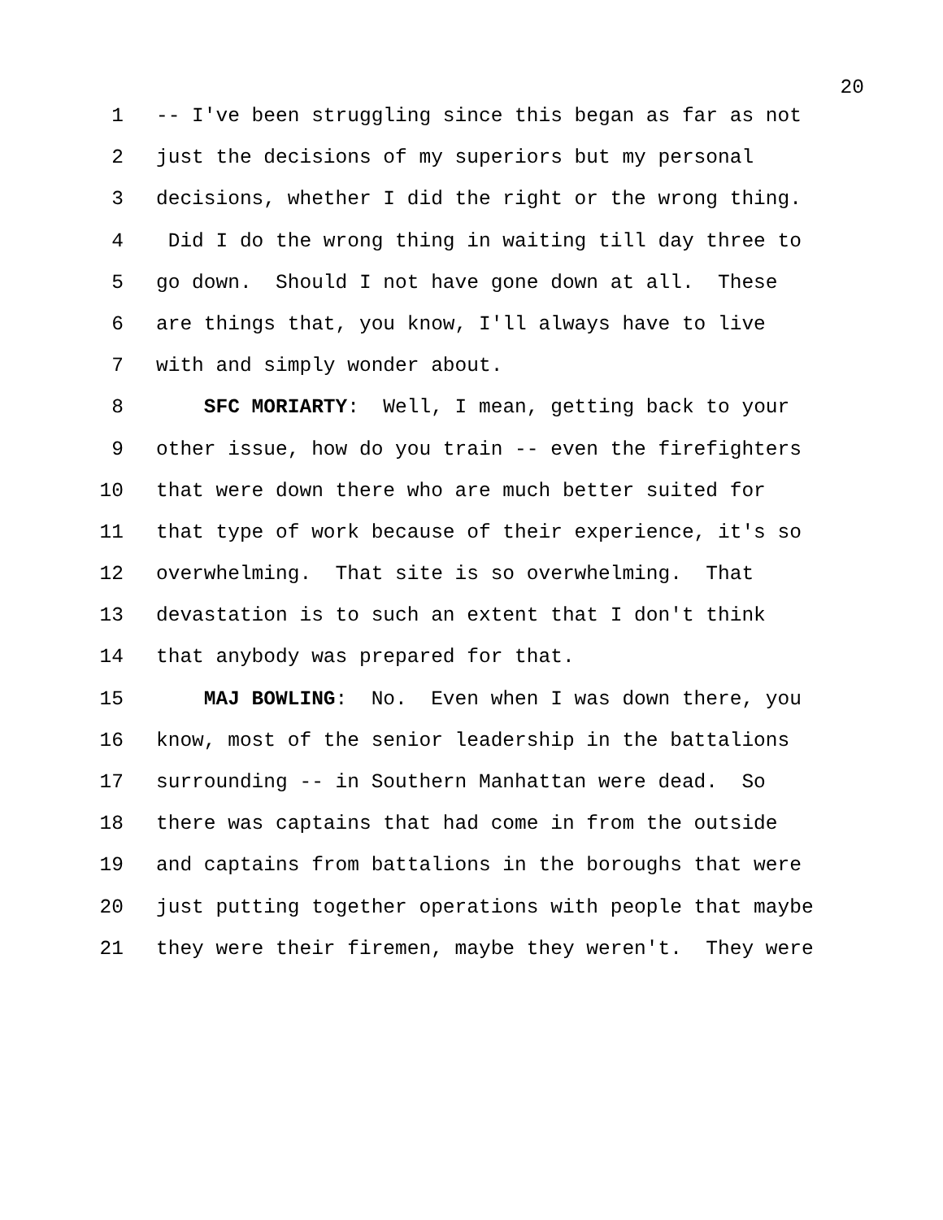20
1 -- I've been struggling since this began as far as not
2 just the decisions of my superiors but my personal
3 decisions, whether I did the right or the wrong thing.
4 Did I do the wrong thing in waiting till day three to
5 go down. Should I not have gone down at all. These
6 are things that, you know, I'll always have to live
7 with and simply wonder about.
8 SFC MORIARTY: Well, I mean, getting back to your
9 other issue, how do you train -- even the firefighters
10 that were down there who are much better suited for
11 that type of work because of their experience, it's so
12 overwhelming. That site is so overwhelming. That
13 devastation is to such an extent that I don't think
14 that anybody was prepared for that.
15 MAJ BOWLING: No. Even when I was down there, you
16 know, most of the senior leadership in the battalions
17 surrounding -- in Southern Manhattan were dead. So
18 there was captains that had come in from the outside
19 and captains from battalions in the boroughs that were
20 just putting together operations with people that maybe
21 they were their firemen, maybe they weren't. They were